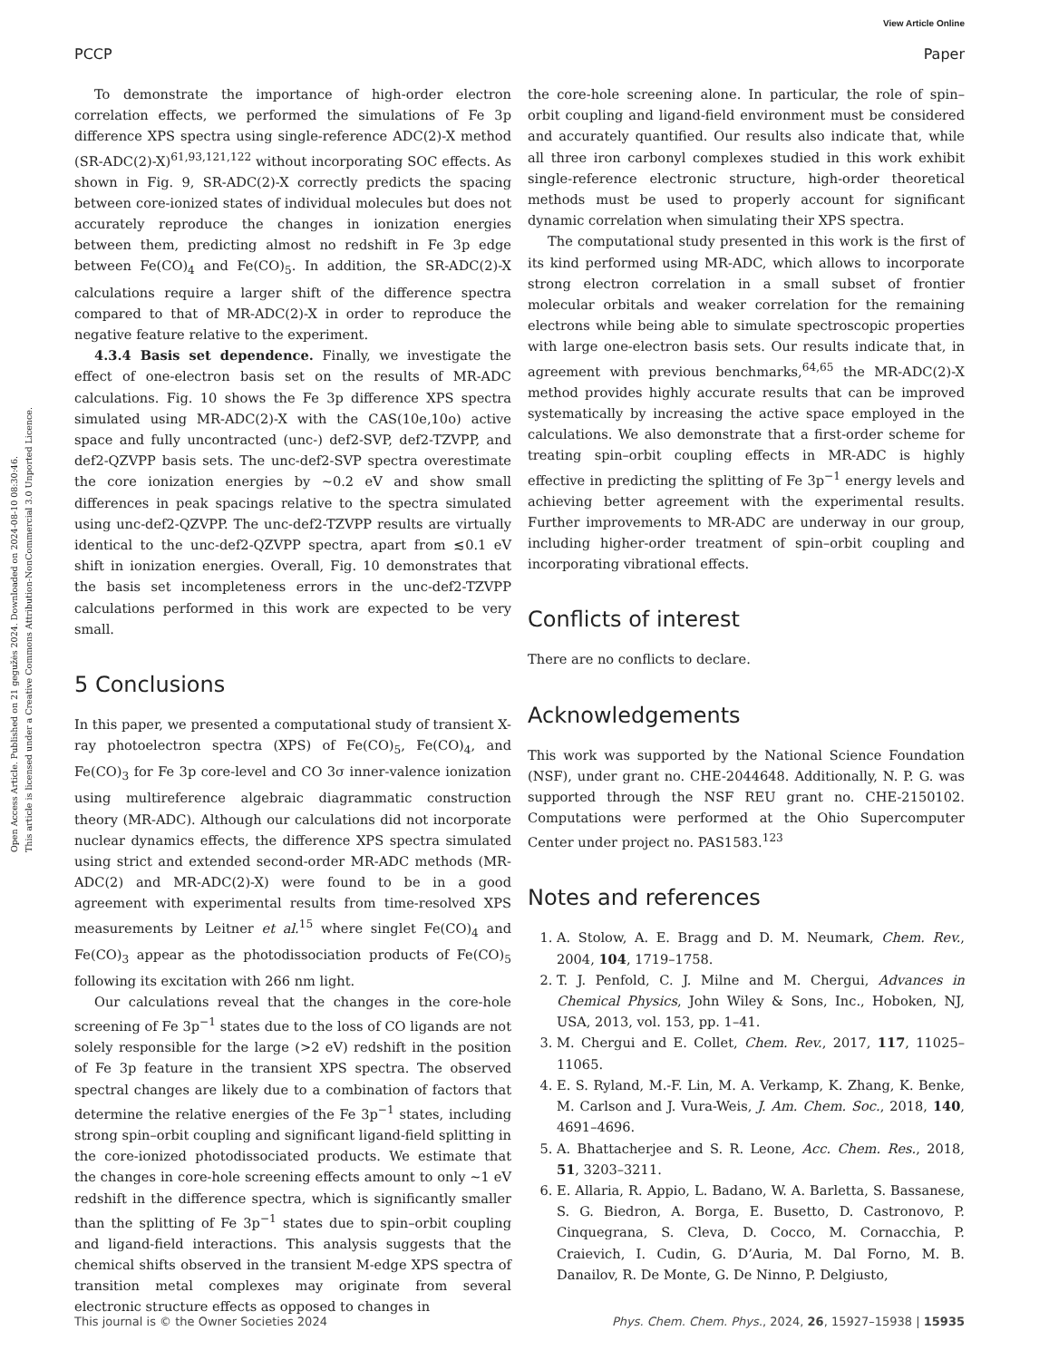View Article Online
PCCP Paper
Open Access Article. Published on 21 gegužės 2024. Downloaded on 2024-08-10 08:30:46.
This article is licensed under a Creative Commons Attribution-NonCommercial 3.0 Unported Licence.
To demonstrate the importance of high-order electron correlation effects, we performed the simulations of Fe 3p difference XPS spectra using single-reference ADC(2)-X method (SR-ADC(2)-X)<sup>61,93,121,122</sup> without incorporating SOC effects. As shown in Fig. 9, SR-ADC(2)-X correctly predicts the spacing between core-ionized states of individual molecules but does not accurately reproduce the changes in ionization energies between them, predicting almost no redshift in Fe 3p edge between Fe(CO)<sub>4</sub> and Fe(CO)<sub>5</sub>. In addition, the SR-ADC(2)-X calculations require a larger shift of the difference spectra compared to that of MR-ADC(2)-X in order to reproduce the negative feature relative to the experiment.
4.3.4 Basis set dependence. Finally, we investigate the effect of one-electron basis set on the results of MR-ADC calculations. Fig. 10 shows the Fe 3p difference XPS spectra simulated using MR-ADC(2)-X with the CAS(10e,10o) active space and fully uncontracted (unc-) def2-SVP, def2-TZVPP, and def2-QZVPP basis sets. The unc-def2-SVP spectra overestimate the core ionization energies by ∼0.2 eV and show small differences in peak spacings relative to the spectra simulated using unc-def2-QZVPP. The unc-def2-TZVPP results are virtually identical to the unc-def2-QZVPP spectra, apart from ≲0.1 eV shift in ionization energies. Overall, Fig. 10 demonstrates that the basis set incompleteness errors in the unc-def2-TZVPP calculations performed in this work are expected to be very small.
5 Conclusions
In this paper, we presented a computational study of transient X-ray photoelectron spectra (XPS) of Fe(CO)<sub>5</sub>, Fe(CO)<sub>4</sub>, and Fe(CO)<sub>3</sub> for Fe 3p core-level and CO 3σ inner-valence ionization using multireference algebraic diagrammatic construction theory (MR-ADC). Although our calculations did not incorporate nuclear dynamics effects, the difference XPS spectra simulated using strict and extended second-order MR-ADC methods (MR-ADC(2) and MR-ADC(2)-X) were found to be in a good agreement with experimental results from time-resolved XPS measurements by Leitner et al.<sup>15</sup> where singlet Fe(CO)<sub>4</sub> and Fe(CO)<sub>3</sub> appear as the photodissociation products of Fe(CO)<sub>5</sub> following its excitation with 266 nm light.
Our calculations reveal that the changes in the core-hole screening of Fe 3p<sup>−1</sup> states due to the loss of CO ligands are not solely responsible for the large (>2 eV) redshift in the position of Fe 3p feature in the transient XPS spectra. The observed spectral changes are likely due to a combination of factors that determine the relative energies of the Fe 3p<sup>−1</sup> states, including strong spin–orbit coupling and significant ligand-field splitting in the core-ionized photodissociated products. We estimate that the changes in core-hole screening effects amount to only ∼1 eV redshift in the difference spectra, which is significantly smaller than the splitting of Fe 3p<sup>−1</sup> states due to spin–orbit coupling and ligand-field interactions. This analysis suggests that the chemical shifts observed in the transient M-edge XPS spectra of transition metal complexes may originate from several electronic structure effects as opposed to changes in
the core-hole screening alone. In particular, the role of spin–orbit coupling and ligand-field environment must be considered and accurately quantified. Our results also indicate that, while all three iron carbonyl complexes studied in this work exhibit single-reference electronic structure, high-order theoretical methods must be used to properly account for significant dynamic correlation when simulating their XPS spectra.
The computational study presented in this work is the first of its kind performed using MR-ADC, which allows to incorporate strong electron correlation in a small subset of frontier molecular orbitals and weaker correlation for the remaining electrons while being able to simulate spectroscopic properties with large one-electron basis sets. Our results indicate that, in agreement with previous benchmarks,<sup>64,65</sup> the MR-ADC(2)-X method provides highly accurate results that can be improved systematically by increasing the active space employed in the calculations. We also demonstrate that a first-order scheme for treating spin–orbit coupling effects in MR-ADC is highly effective in predicting the splitting of Fe 3p<sup>−1</sup> energy levels and achieving better agreement with the experimental results. Further improvements to MR-ADC are underway in our group, including higher-order treatment of spin–orbit coupling and incorporating vibrational effects.
Conflicts of interest
There are no conflicts to declare.
Acknowledgements
This work was supported by the National Science Foundation (NSF), under grant no. CHE-2044648. Additionally, N. P. G. was supported through the NSF REU grant no. CHE-2150102. Computations were performed at the Ohio Supercomputer Center under project no. PAS1583.<sup>123</sup>
Notes and references
1. A. Stolow, A. E. Bragg and D. M. Neumark, Chem. Rev., 2004, 104, 1719–1758.
2. T. J. Penfold, C. J. Milne and M. Chergui, Advances in Chemical Physics, John Wiley & Sons, Inc., Hoboken, NJ, USA, 2013, vol. 153, pp. 1–41.
3. M. Chergui and E. Collet, Chem. Rev., 2017, 117, 11025–11065.
4. E. S. Ryland, M.-F. Lin, M. A. Verkamp, K. Zhang, K. Benke, M. Carlson and J. Vura-Weis, J. Am. Chem. Soc., 2018, 140, 4691–4696.
5. A. Bhattacherjee and S. R. Leone, Acc. Chem. Res., 2018, 51, 3203–3211.
6. E. Allaria, R. Appio, L. Badano, W. A. Barletta, S. Bassanese, S. G. Biedron, A. Borga, E. Busetto, D. Castronovo, P. Cinquegrana, S. Cleva, D. Cocco, M. Cornacchia, P. Craievich, I. Cudin, G. D’Auria, M. Dal Forno, M. B. Danailov, R. De Monte, G. De Ninno, P. Delgiusto,
This journal is © the Owner Societies 2024 Phys. Chem. Chem. Phys., 2024, 26, 15927–15938 | 15935